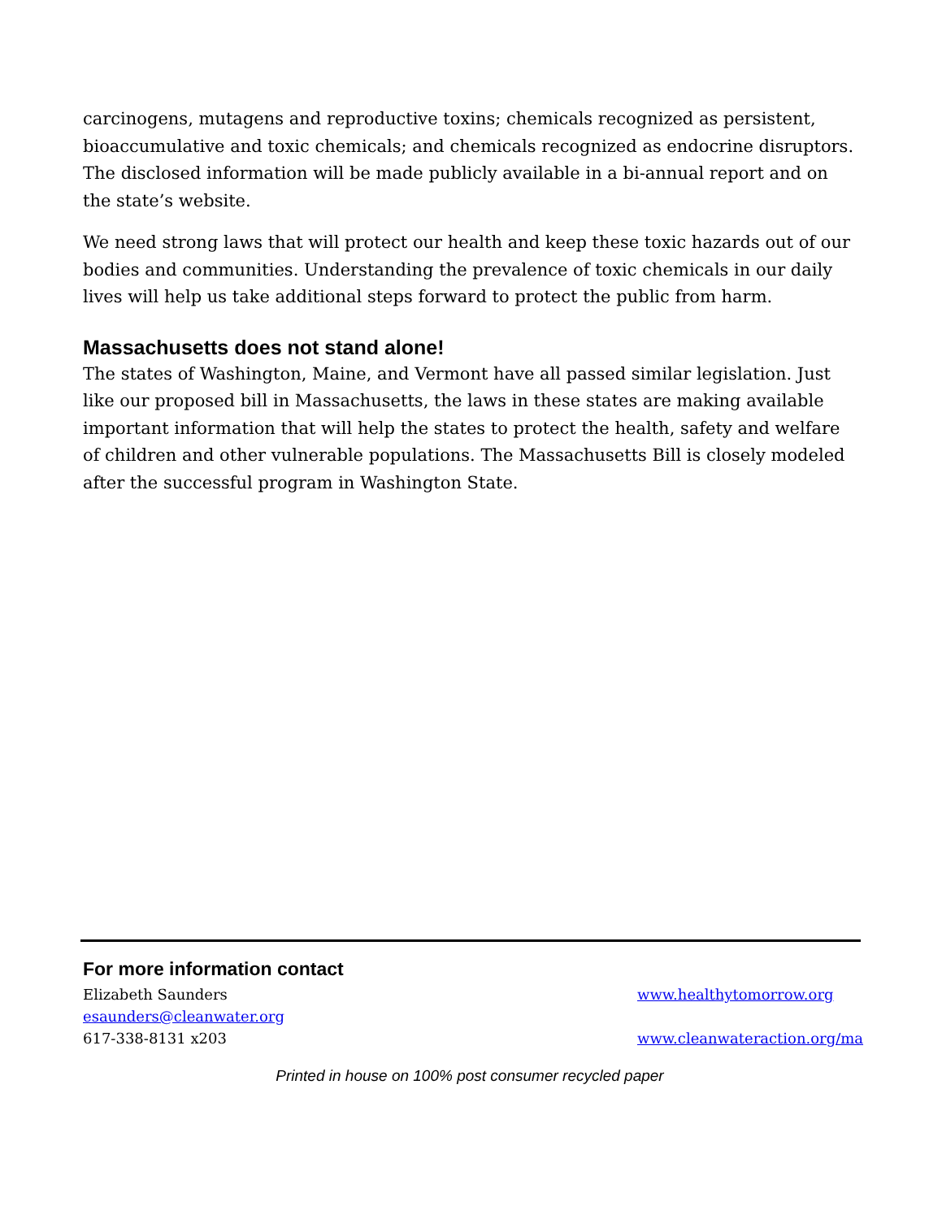carcinogens, mutagens and reproductive toxins; chemicals recognized as persistent, bioaccumulative and toxic chemicals; and chemicals recognized as endocrine disruptors. The disclosed information will be made publicly available in a bi-annual report and on the state’s website.
We need strong laws that will protect our health and keep these toxic hazards out of our bodies and communities. Understanding the prevalence of toxic chemicals in our daily lives will help us take additional steps forward to protect the public from harm.
Massachusetts does not stand alone!
The states of Washington, Maine, and Vermont have all passed similar legislation. Just like our proposed bill in Massachusetts, the laws in these states are making available important information that will help the states to protect the health, safety and welfare of children and other vulnerable populations. The Massachusetts Bill is closely modeled after the successful program in Washington State.
For more information contact
Elizabeth Saunders
esaunders@cleanwater.org
617-338-8131 x203
www.healthytomorrow.org
www.cleanwateraction.org/ma
Printed in house on 100% post consumer recycled paper